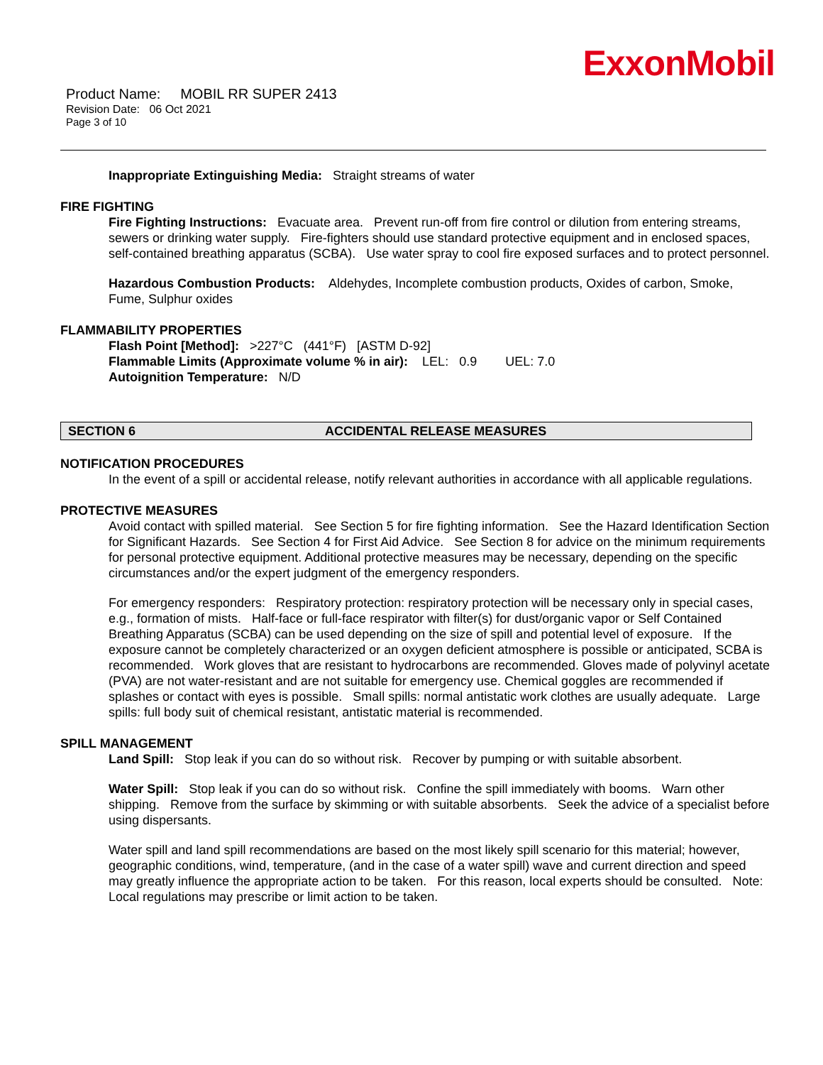ExxonMobil
Product Name: MOBIL RR SUPER 2413
Revision Date: 06 Oct 2021
Page 3 of 10
Inappropriate Extinguishing Media: Straight streams of water
FIRE FIGHTING
Fire Fighting Instructions: Evacuate area. Prevent run-off from fire control or dilution from entering streams, sewers or drinking water supply. Fire-fighters should use standard protective equipment and in enclosed spaces, self-contained breathing apparatus (SCBA). Use water spray to cool fire exposed surfaces and to protect personnel.
Hazardous Combustion Products: Aldehydes, Incomplete combustion products, Oxides of carbon, Smoke, Fume, Sulphur oxides
FLAMMABILITY PROPERTIES
Flash Point [Method]: >227°C (441°F) [ASTM D-92]
Flammable Limits (Approximate volume % in air): LEL: 0.9 UEL: 7.0
Autoignition Temperature: N/D
SECTION 6 ACCIDENTAL RELEASE MEASURES
NOTIFICATION PROCEDURES
In the event of a spill or accidental release, notify relevant authorities in accordance with all applicable regulations.
PROTECTIVE MEASURES
Avoid contact with spilled material. See Section 5 for fire fighting information. See the Hazard Identification Section for Significant Hazards. See Section 4 for First Aid Advice. See Section 8 for advice on the minimum requirements for personal protective equipment. Additional protective measures may be necessary, depending on the specific circumstances and/or the expert judgment of the emergency responders.
For emergency responders: Respiratory protection: respiratory protection will be necessary only in special cases, e.g., formation of mists. Half-face or full-face respirator with filter(s) for dust/organic vapor or Self Contained Breathing Apparatus (SCBA) can be used depending on the size of spill and potential level of exposure. If the exposure cannot be completely characterized or an oxygen deficient atmosphere is possible or anticipated, SCBA is recommended. Work gloves that are resistant to hydrocarbons are recommended. Gloves made of polyvinyl acetate (PVA) are not water-resistant and are not suitable for emergency use. Chemical goggles are recommended if splashes or contact with eyes is possible. Small spills: normal antistatic work clothes are usually adequate. Large spills: full body suit of chemical resistant, antistatic material is recommended.
SPILL MANAGEMENT
Land Spill: Stop leak if you can do so without risk. Recover by pumping or with suitable absorbent.
Water Spill: Stop leak if you can do so without risk. Confine the spill immediately with booms. Warn other shipping. Remove from the surface by skimming or with suitable absorbents. Seek the advice of a specialist before using dispersants.
Water spill and land spill recommendations are based on the most likely spill scenario for this material; however, geographic conditions, wind, temperature, (and in the case of a water spill) wave and current direction and speed may greatly influence the appropriate action to be taken. For this reason, local experts should be consulted. Note: Local regulations may prescribe or limit action to be taken.